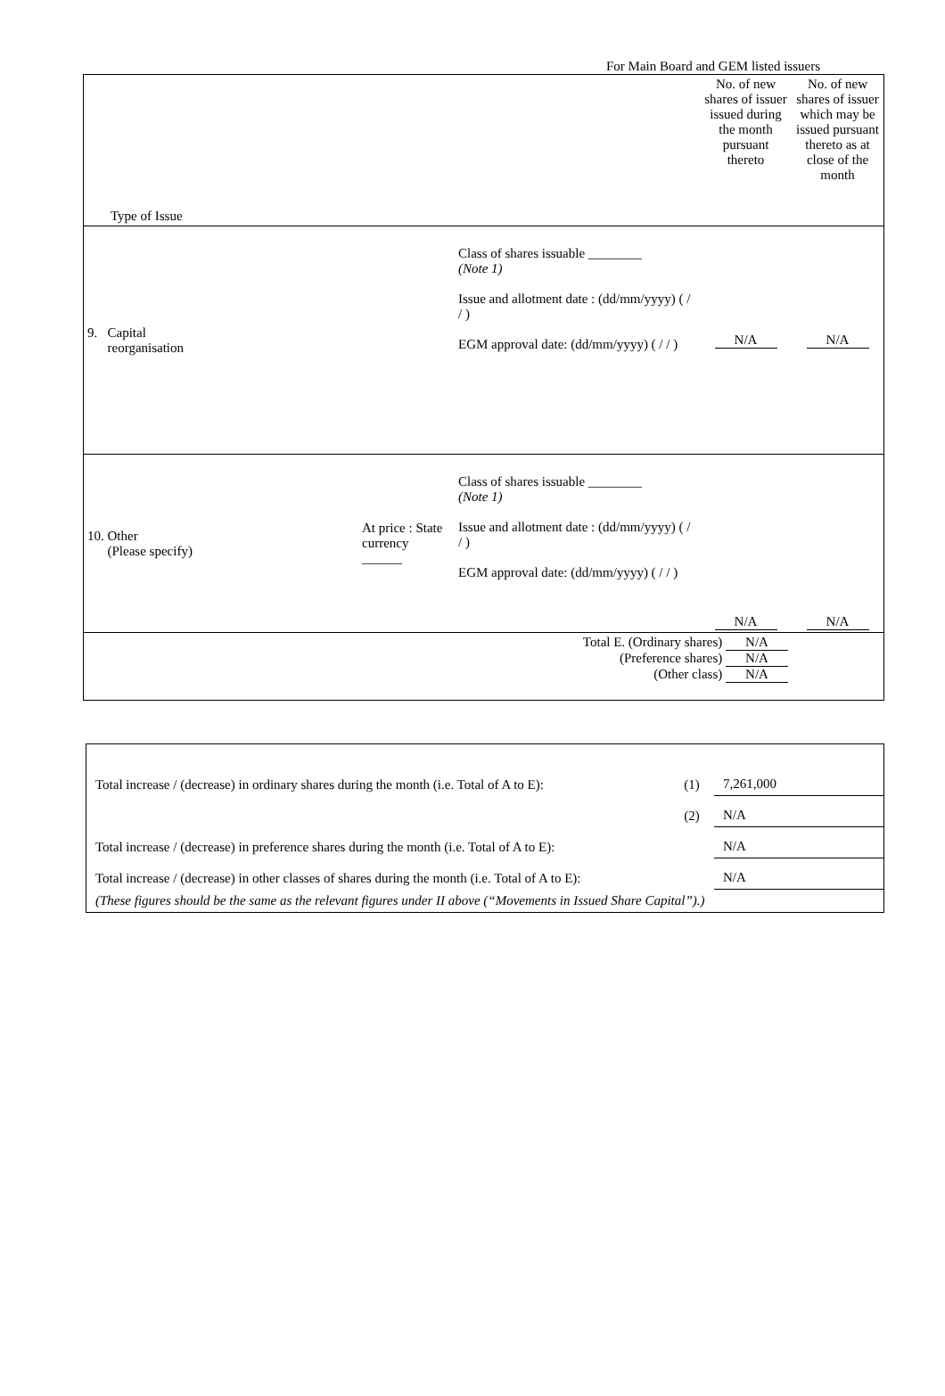For Main Board and GEM listed issuers
| Type of Issue | | | No. of new shares of issuer issued during the month pursuant thereto | No. of new shares of issuer which may be issued pursuant thereto as at close of the month |
| 9. Capital reorganisation | | Class of shares issuable ________ (Note 1) Issue and allotment date : (dd/mm/yyyy) ( / / ) EGM approval date: (dd/mm/yyyy) ( / / ) | N/A | N/A |
| 10. Other (Please specify) | At price : State currency ______ | Class of shares issuable ________ (Note 1) Issue and allotment date : (dd/mm/yyyy) ( / / ) EGM approval date: (dd/mm/yyyy) ( / / ) | N/A | N/A |
| Total E. (Ordinary shares) N/A (Preference shares) N/A (Other class) N/A | | | | |
| Total increase / (decrease) in ordinary shares during the month (i.e. Total of A to E): | (1) | 7,261,000 |
| | (2) | N/A |
| Total increase / (decrease) in preference shares during the month (i.e. Total of A to E): | | N/A |
| Total increase / (decrease) in other classes of shares during the month (i.e. Total of A to E): | | N/A |
| (These figures should be the same as the relevant figures under II above (“Movements in Issued Share Capital”).) | | |